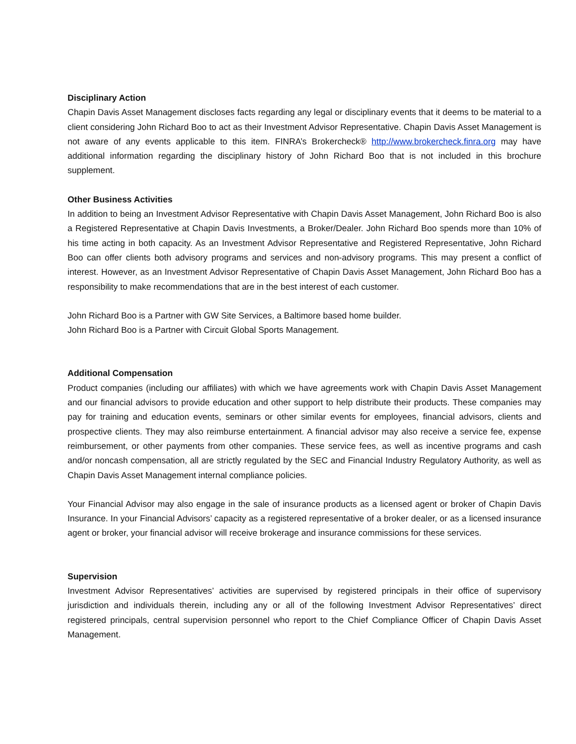Disciplinary Action
Chapin Davis Asset Management discloses facts regarding any legal or disciplinary events that it deems to be material to a client considering John Richard Boo to act as their Investment Advisor Representative. Chapin Davis Asset Management is not aware of any events applicable to this item. FINRA’s Brokercheck® http://www.brokercheck.finra.org may have additional information regarding the disciplinary history of John Richard Boo that is not included in this brochure supplement.
Other Business Activities
In addition to being an Investment Advisor Representative with Chapin Davis Asset Management, John Richard Boo is also a Registered Representative at Chapin Davis Investments, a Broker/Dealer. John Richard Boo spends more than 10% of his time acting in both capacity. As an Investment Advisor Representative and Registered Representative, John Richard Boo can offer clients both advisory programs and services and non-advisory programs. This may present a conflict of interest. However, as an Investment Advisor Representative of Chapin Davis Asset Management, John Richard Boo has a responsibility to make recommendations that are in the best interest of each customer.
John Richard Boo is a Partner with GW Site Services, a Baltimore based home builder.
John Richard Boo is a Partner with Circuit Global Sports Management.
Additional Compensation
Product companies (including our affiliates) with which we have agreements work with Chapin Davis Asset Management and our financial advisors to provide education and other support to help distribute their products. These companies may pay for training and education events, seminars or other similar events for employees, financial advisors, clients and prospective clients. They may also reimburse entertainment. A financial advisor may also receive a service fee, expense reimbursement, or other payments from other companies. These service fees, as well as incentive programs and cash and/or noncash compensation, all are strictly regulated by the SEC and Financial Industry Regulatory Authority, as well as Chapin Davis Asset Management internal compliance policies.
Your Financial Advisor may also engage in the sale of insurance products as a licensed agent or broker of Chapin Davis Insurance. In your Financial Advisors’ capacity as a registered representative of a broker dealer, or as a licensed insurance agent or broker, your financial advisor will receive brokerage and insurance commissions for these services.
Supervision
Investment Advisor Representatives’ activities are supervised by registered principals in their office of supervisory jurisdiction and individuals therein, including any or all of the following Investment Advisor Representatives’ direct registered principals, central supervision personnel who report to the Chief Compliance Officer of Chapin Davis Asset Management.